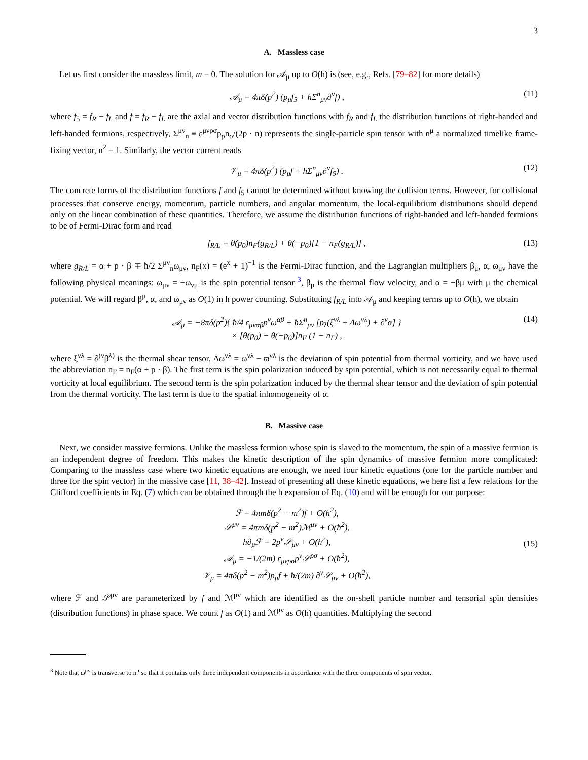3
A. Massless case
Let us first consider the massless limit, m = 0. The solution for 𝒜<sub>μ</sub> up to O(ħ) is (see, e.g., Refs. [79–82] for more details)
𝒜<sub>μ</sub> = 4πδ(p<sup>2</sup>) (p<sub>μ</sub>f<sub>5</sub> + ħΣ<sup>n</sup><sub>μν</sub>∂<sup>ν</sup>f) , (11)
where f<sub>5</sub> = f<sub>R</sub> − f<sub>L</sub> and f = f<sub>R</sub> + f<sub>L</sub> are the axial and vector distribution functions with f<sub>R</sub> and f<sub>L</sub> the distribution functions of right-handed and left-handed fermions, respectively, Σ<sup>μν</sup><sub>n</sub> ≡ ε<sup>μνρσ</sup>p<sub>ρ</sub>n<sub>σ</sub>/(2p · n) represents the single-particle spin tensor with n<sup>μ</sup> a normalized timelike frame-fixing vector, n<sup>2</sup> = 1. Similarly, the vector current reads
𝒱<sub>μ</sub> = 4πδ(p<sup>2</sup>) (p<sub>μ</sub>f + ħΣ<sup>n</sup><sub>μν</sub>∂<sup>ν</sup>f<sub>5</sub>) . (12)
The concrete forms of the distribution functions f and f<sub>5</sub> cannot be determined without knowing the collision terms. However, for collisional processes that conserve energy, momentum, particle numbers, and angular momentum, the local-equilibrium distributions should depend only on the linear combination of these quantities. Therefore, we assume the distribution functions of right-handed and left-handed fermions to be of Fermi-Dirac form and read
f<sub>R/L</sub> = θ(p<sub>0</sub>)n<sub>F</sub>(g<sub>R/L</sub>) + θ(−p<sub>0</sub>)[1 − n<sub>F</sub>(g<sub>R/L</sub>)] , (13)
where g<sub>R/L</sub> = α + p · β ∓ ħ/2 Σ<sup>μν</sup><sub>n</sub>ω<sub>μν</sub>, n<sub>F</sub>(x) = (e<sup>x</sup> + 1)<sup>−1</sup> is the Fermi-Dirac function, and the Lagrangian multipliers β<sub>μ</sub>, α, ω<sub>μν</sub> have the following physical meanings: ω<sub>μν</sub> = −ω<sub>νμ</sub> is the spin potential tensor <sup>3</sup>, β<sub>μ</sub> is the thermal flow velocity, and α = −βμ with μ the chemical potential. We will regard β<sup>μ</sup>, α, and ω<sub>μν</sub> as O(1) in ħ power counting. Substituting f<sub>R/L</sub> into 𝒜<sub>μ</sub> and keeping terms up to O(ħ), we obtain
𝒜<sub>μ</sub> = −8πδ(p<sup>2</sup>){ ħ/4 ε<sub>μναβ</sub>p<sup>ν</sup>ω<sup>αβ</sup> + ħΣ<sup>n</sup><sub>μν</sub> [p<sub>λ</sub>(ξ<sup>νλ</sup> + Δω<sup>νλ</sup>) + ∂<sup>ν</sup>α] }
× [θ(p<sub>0</sub>) − θ(−p<sub>0</sub>)]n<sub>F</sub> (1 − n<sub>F</sub>) , (14)
where ξ<sup>νλ</sup> = ∂<sup>(ν</sup>β<sup>λ)</sup> is the thermal shear tensor, Δω<sup>νλ</sup> = ω<sup>νλ</sup> − ϖ<sup>νλ</sup> is the deviation of spin potential from thermal vorticity, and we have used the abbreviation n<sub>F</sub> = n<sub>F</sub>(α + p · β). The first term is the spin polarization induced by spin potential, which is not necessarily equal to thermal vorticity at local equilibrium. The second term is the spin polarization induced by the thermal shear tensor and the deviation of spin potential from the thermal vorticity. The last term is due to the spatial inhomogeneity of α.
B. Massive case
Next, we consider massive fermions. Unlike the massless fermion whose spin is slaved to the momentum, the spin of a massive fermion is an independent degree of freedom. This makes the kinetic description of the spin dynamics of massive fermion more complicated: Comparing to the massless case where two kinetic equations are enough, we need four kinetic equations (one for the particle number and three for the spin vector) in the massive case [11, 38–42]. Instead of presenting all these kinetic equations, we here list a few relations for the Clifford coefficients in Eq. (7) which can be obtained through the ħ expansion of Eq. (10) and will be enough for our purpose:
ℱ = 4πmδ(p<sup>2</sup> − m<sup>2</sup>)f + O(ħ<sup>2</sup>),
𝒮<sup>μν</sup> = 4πmδ(p<sup>2</sup> − m<sup>2</sup>)ℳ<sup>μν</sup> + O(ħ<sup>2</sup>),
ħ∂<sub>μ</sub>ℱ = 2p<sup>ν</sup>𝒮<sub>μν</sub> + O(ħ<sup>2</sup>),
𝒜<sub>μ</sub> = −1/(2m) ε<sub>μνρσ</sub>p<sup>ν</sup>𝒮<sup>ρσ</sup> + O(ħ<sup>2</sup>),
𝒱<sub>μ</sub> = 4πδ(p<sup>2</sup> − m<sup>2</sup>)p<sub>μ</sub>f + ħ/(2m) ∂<sup>ν</sup>𝒮<sub>μν</sub> + O(ħ<sup>2</sup>), (15)
where ℱ and 𝒮<sup>μν</sup> are parameterized by f and ℳ<sup>μν</sup> which are identified as the on-shell particle number and tensorial spin densities (distribution functions) in phase space. We count f as O(1) and ℳ<sup>μν</sup> as O(ħ) quantities. Multiplying the second
<sup>3</sup> Note that ω<sup>μν</sup> is transverse to n<sup>μ</sup> so that it contains only three independent components in accordance with the three components of spin vector.